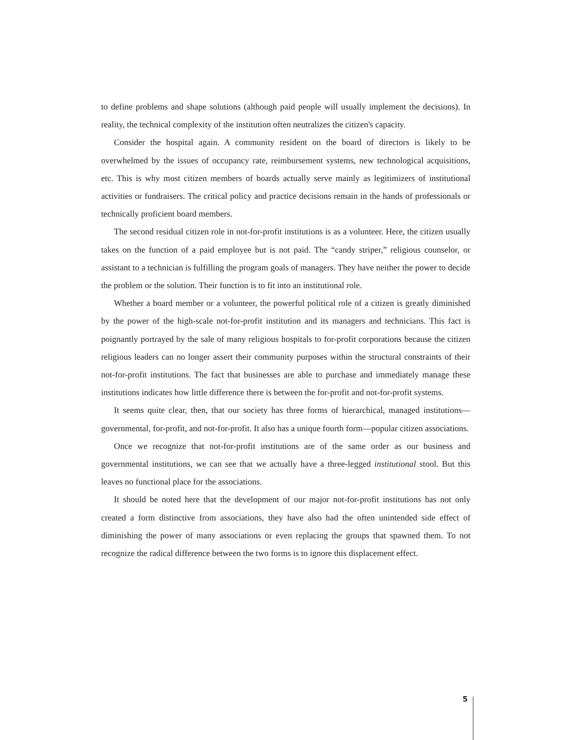to define problems and shape solutions (although paid people will usually implement the decisions). In reality, the technical complexity of the institution often neutralizes the citizen's capacity.
Consider the hospital again. A community resident on the board of directors is likely to be overwhelmed by the issues of occupancy rate, reimbursement systems, new technological acquisitions, etc. This is why most citizen members of boards actually serve mainly as legitimizers of institutional activities or fundraisers. The critical policy and practice decisions remain in the hands of professionals or technically proficient board members.
The second residual citizen role in not-for-profit institutions is as a volunteer. Here, the citizen usually takes on the function of a paid employee but is not paid. The “candy striper,” religious counselor, or assistant to a technician is fulfilling the program goals of managers. They have neither the power to decide the problem or the solution. Their function is to fit into an institutional role.
Whether a board member or a volunteer, the powerful political role of a citizen is greatly diminished by the power of the high-scale not-for-profit institution and its managers and technicians. This fact is poignantly portrayed by the sale of many religious hospitals to for-profit corporations because the citizen religious leaders can no longer assert their community purposes within the structural constraints of their not-for-profit institutions. The fact that businesses are able to purchase and immediately manage these institutions indicates how little difference there is between the for-profit and not-for-profit systems.
It seems quite clear, then, that our society has three forms of hierarchical, managed institutions—governmental, for-profit, and not-for-profit. It also has a unique fourth form—popular citizen associations.
Once we recognize that not-for-profit institutions are of the same order as our business and governmental institutions, we can see that we actually have a three-legged institutional stool. But this leaves no functional place for the associations.
It should be noted here that the development of our major not-for-profit institutions has not only created a form distinctive from associations, they have also had the often unintended side effect of diminishing the power of many associations or even replacing the groups that spawned them. To not recognize the radical difference between the two forms is to ignore this displacement effect.
5